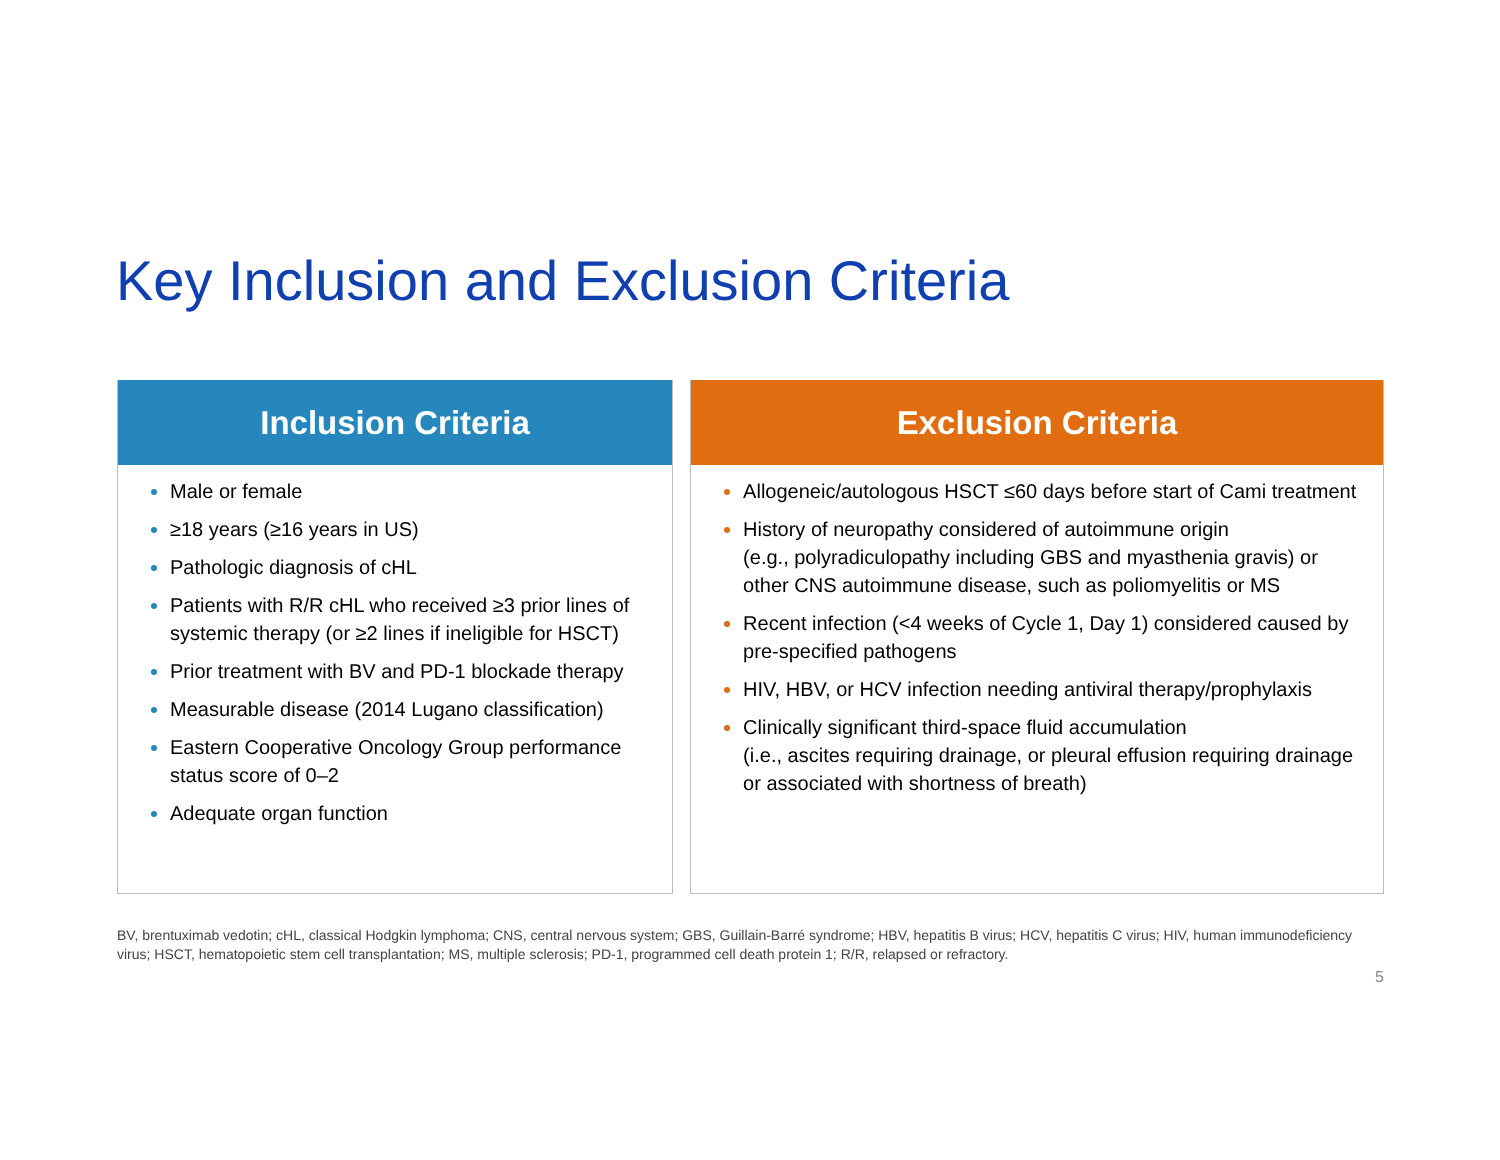Key Inclusion and Exclusion Criteria
Inclusion Criteria
Male or female
≥18 years (≥16 years in US)
Pathologic diagnosis of cHL
Patients with R/R cHL who received ≥3 prior lines of systemic therapy (or ≥2 lines if ineligible for HSCT)
Prior treatment with BV and PD-1 blockade therapy
Measurable disease (2014 Lugano classification)
Eastern Cooperative Oncology Group performance status score of 0–2
Adequate organ function
Exclusion Criteria
Allogeneic/autologous HSCT ≤60 days before start of Cami treatment
History of neuropathy considered of autoimmune origin
(e.g., polyradiculopathy including GBS and myasthenia gravis) or other CNS autoimmune disease, such as poliomyelitis or MS
Recent infection (<4 weeks of Cycle 1, Day 1) considered caused by pre-specified pathogens
HIV, HBV, or HCV infection needing antiviral therapy/prophylaxis
Clinically significant third-space fluid accumulation
(i.e., ascites requiring drainage, or pleural effusion requiring drainage or associated with shortness of breath)
BV, brentuximab vedotin; cHL, classical Hodgkin lymphoma; CNS, central nervous system; GBS, Guillain-Barré syndrome; HBV, hepatitis B virus; HCV, hepatitis C virus; HIV, human immunodeficiency virus; HSCT, hematopoietic stem cell transplantation; MS, multiple sclerosis; PD-1, programmed cell death protein 1; R/R, relapsed or refractory.
5